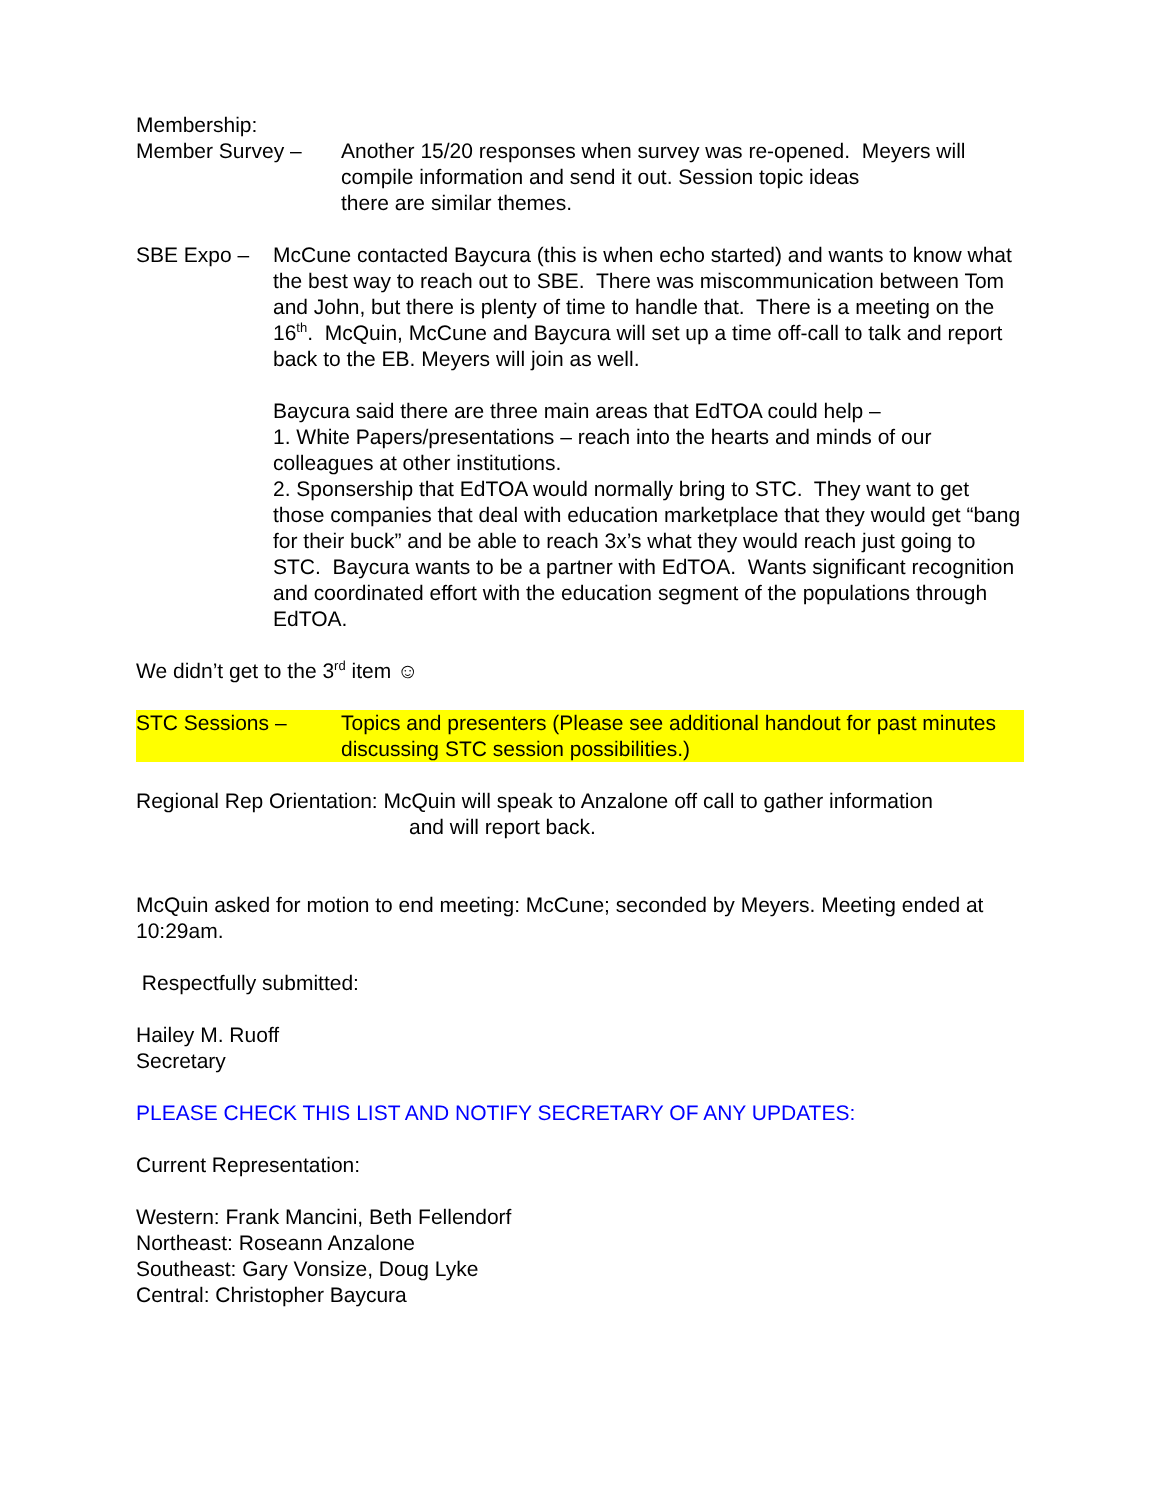Membership:
Member Survey – Another 15/20 responses when survey was re-opened. Meyers will compile information and send it out. Session topic ideas
there are similar themes.
SBE Expo – McCune contacted Baycura (this is when echo started) and wants to know what the best way to reach out to SBE. There was miscommunication between Tom and John, but there is plenty of time to handle that. There is a meeting on the 16<sup>th</sup>. McQuin, McCune and Baycura will set up a time off-call to talk and report back to the EB. Meyers will join as well.
Baycura said there are three main areas that EdTOA could help –
1. White Papers/presentations – reach into the hearts and minds of our colleagues at other institutions.
2. Sponsership that EdTOA would normally bring to STC. They want to get those companies that deal with education marketplace that they would get “bang for their buck” and be able to reach 3x’s what they would reach just going to STC. Baycura wants to be a partner with EdTOA. Wants significant recognition and coordinated effort with the education segment of the populations through EdTOA.
We didn’t get to the 3<sup>rd</sup> item ☺
STC Sessions – Topics and presenters (Please see additional handout for past minutes discussing STC session possibilities.)
Regional Rep Orientation: McQuin will speak to Anzalone off call to gather information
and will report back.
McQuin asked for motion to end meeting: McCune; seconded by Meyers. Meeting ended at 10:29am.
Respectfully submitted:
Hailey M. Ruoff
Secretary
PLEASE CHECK THIS LIST AND NOTIFY SECRETARY OF ANY UPDATES:
Current Representation:
Western: Frank Mancini, Beth Fellendorf
Northeast: Roseann Anzalone
Southeast: Gary Vonsize, Doug Lyke
Central: Christopher Baycura